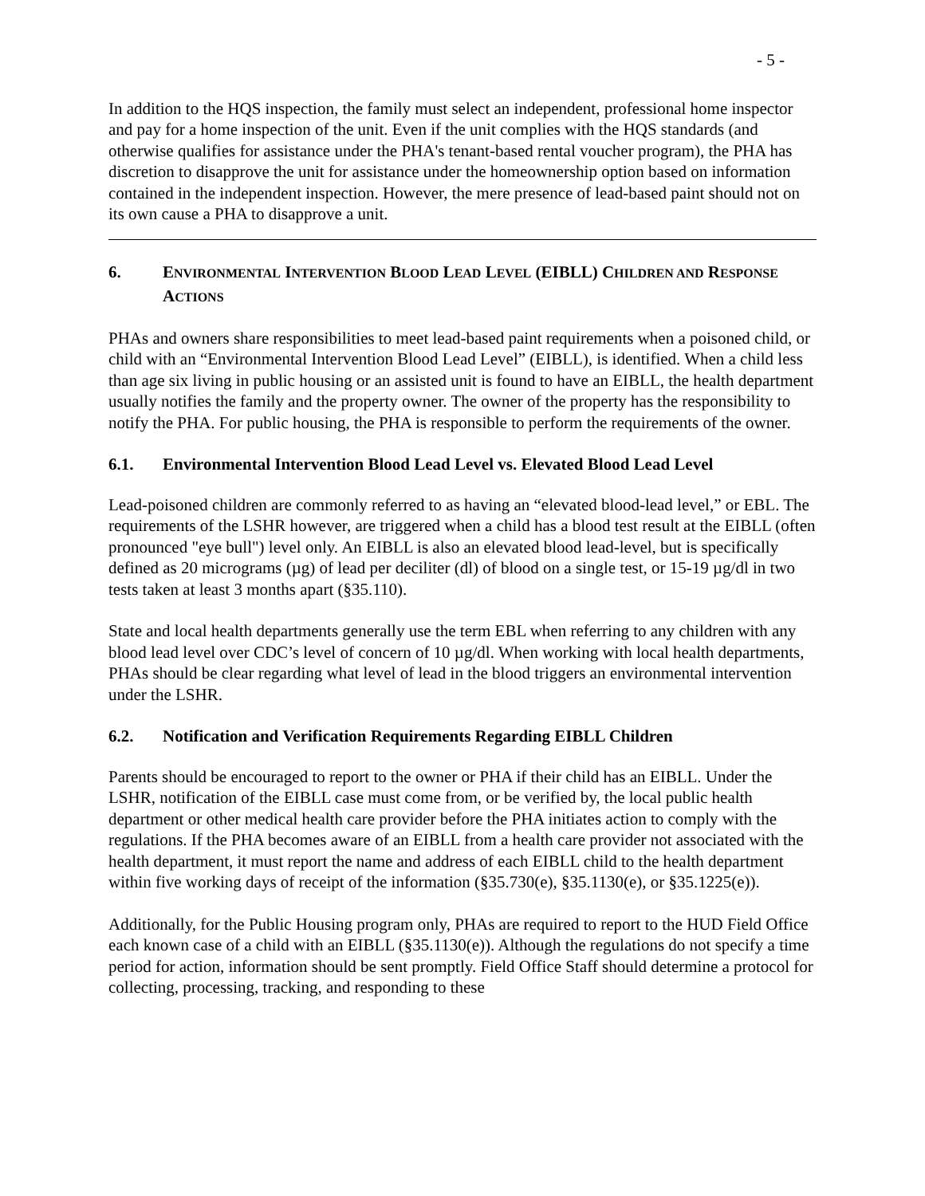- 5 -
In addition to the HQS inspection, the family must select an independent, professional home inspector and pay for a home inspection of the unit. Even if the unit complies with the HQS standards (and otherwise qualifies for assistance under the PHA's tenant-based rental voucher program), the PHA has discretion to disapprove the unit for assistance under the homeownership option based on information contained in the independent inspection. However, the mere presence of lead-based paint should not on its own cause a PHA to disapprove a unit.
6. ENVIRONMENTAL INTERVENTION BLOOD LEAD LEVEL (EIBLL) CHILDREN AND RESPONSE ACTIONS
PHAs and owners share responsibilities to meet lead-based paint requirements when a poisoned child, or child with an “Environmental Intervention Blood Lead Level” (EIBLL), is identified. When a child less than age six living in public housing or an assisted unit is found to have an EIBLL, the health department usually notifies the family and the property owner. The owner of the property has the responsibility to notify the PHA. For public housing, the PHA is responsible to perform the requirements of the owner.
6.1. Environmental Intervention Blood Lead Level vs. Elevated Blood Lead Level
Lead-poisoned children are commonly referred to as having an “elevated blood-lead level,” or EBL. The requirements of the LSHR however, are triggered when a child has a blood test result at the EIBLL (often pronounced "eye bull") level only. An EIBLL is also an elevated blood lead-level, but is specifically defined as 20 micrograms (µg) of lead per deciliter (dl) of blood on a single test, or 15-19 µg/dl in two tests taken at least 3 months apart (§35.110).
State and local health departments generally use the term EBL when referring to any children with any blood lead level over CDC’s level of concern of 10 µg/dl. When working with local health departments, PHAs should be clear regarding what level of lead in the blood triggers an environmental intervention under the LSHR.
6.2. Notification and Verification Requirements Regarding EIBLL Children
Parents should be encouraged to report to the owner or PHA if their child has an EIBLL. Under the LSHR, notification of the EIBLL case must come from, or be verified by, the local public health department or other medical health care provider before the PHA initiates action to comply with the regulations. If the PHA becomes aware of an EIBLL from a health care provider not associated with the health department, it must report the name and address of each EIBLL child to the health department within five working days of receipt of the information (§35.730(e), §35.1130(e), or §35.1225(e)).
Additionally, for the Public Housing program only, PHAs are required to report to the HUD Field Office each known case of a child with an EIBLL (§35.1130(e)). Although the regulations do not specify a time period for action, information should be sent promptly. Field Office Staff should determine a protocol for collecting, processing, tracking, and responding to these